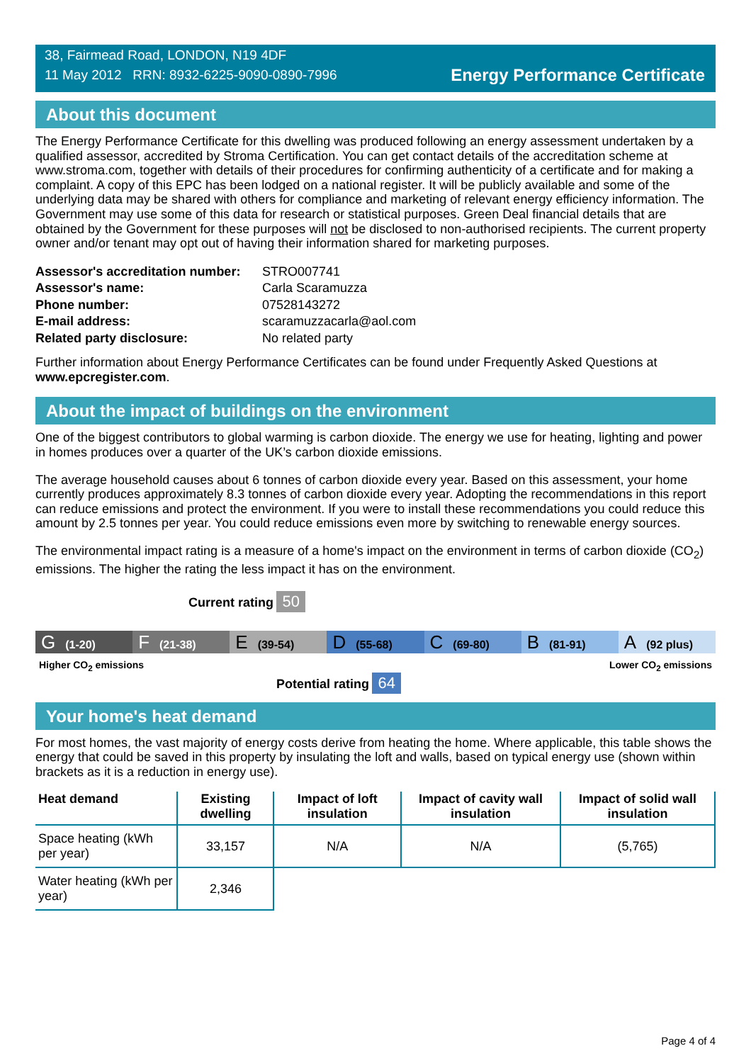38, Fairmead Road, LONDON, N19 4DF
11 May 2012 RRN: 8932-6225-9090-0890-7996
Energy Performance Certificate
About this document
The Energy Performance Certificate for this dwelling was produced following an energy assessment undertaken by a qualified assessor, accredited by Stroma Certification. You can get contact details of the accreditation scheme at www.stroma.com, together with details of their procedures for confirming authenticity of a certificate and for making a complaint. A copy of this EPC has been lodged on a national register. It will be publicly available and some of the underlying data may be shared with others for compliance and marketing of relevant energy efficiency information. The Government may use some of this data for research or statistical purposes. Green Deal financial details that are obtained by the Government for these purposes will not be disclosed to non-authorised recipients. The current property owner and/or tenant may opt out of having their information shared for marketing purposes.
Assessor's accreditation number: STRO007741
Assessor's name: Carla Scaramuzza
Phone number: 07528143272
E-mail address: scaramuzzacarla@aol.com
Related party disclosure: No related party
Further information about Energy Performance Certificates can be found under Frequently Asked Questions at www.epcregister.com.
About the impact of buildings on the environment
One of the biggest contributors to global warming is carbon dioxide. The energy we use for heating, lighting and power in homes produces over a quarter of the UK’s carbon dioxide emissions.
The average household causes about 6 tonnes of carbon dioxide every year. Based on this assessment, your home currently produces approximately 8.3 tonnes of carbon dioxide every year. Adopting the recommendations in this report can reduce emissions and protect the environment. If you were to install these recommendations you could reduce this amount by 2.5 tonnes per year. You could reduce emissions even more by switching to renewable energy sources.
The environmental impact rating is a measure of a home's impact on the environment in terms of carbon dioxide (CO<sub>2</sub>) emissions. The higher the rating the less impact it has on the environment.
Current rating 50
G (1-20)
F (21-38)
E (39-54)
D (55-68)
C (69-80)
B (81-91)
A (92 plus)
Higher CO<sub>2</sub> emissions Lower CO<sub>2</sub> emissions
Potential rating 64
Your home's heat demand
For most homes, the vast majority of energy costs derive from heating the home. Where applicable, this table shows the energy that could be saved in this property by insulating the loft and walls, based on typical energy use (shown within brackets as it is a reduction in energy use).
| Heat demand | Existing dwelling | Impact of loft insulation | Impact of cavity wall insulation | Impact of solid wall insulation |
| --- | --- | --- | --- | --- |
| Space heating (kWh per year) | 33,157 | N/A | N/A | (5,765) |
| Water heating (kWh per year) | 2,346 | | | |
Page 4 of 4